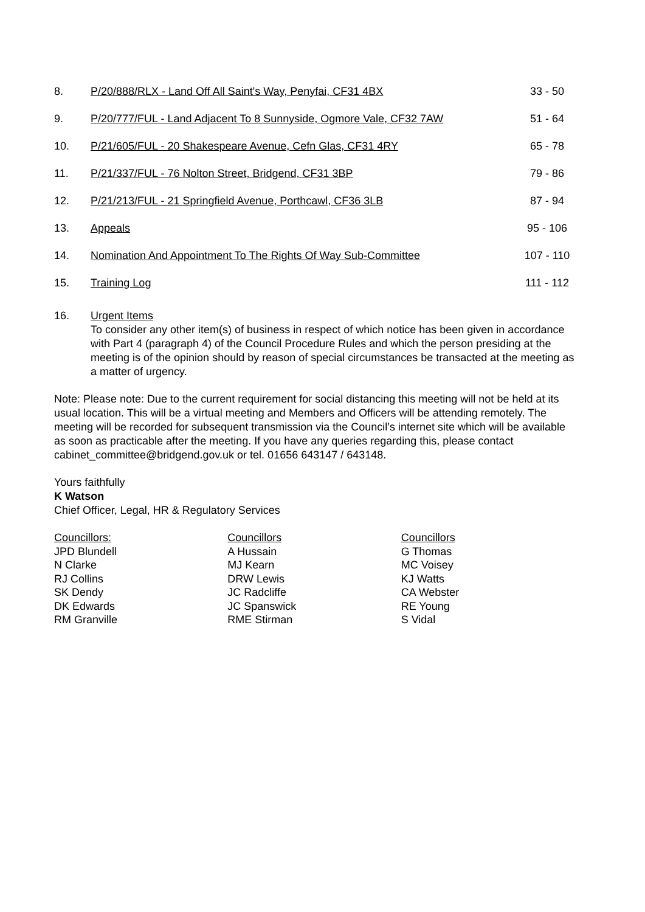| 8. | P/20/888/RLX - Land Off All Saint's Way, Penyfai, CF31 4BX | 33 - 50 |
| 9. | P/20/777/FUL - Land Adjacent To 8 Sunnyside, Ogmore Vale, CF32 7AW | 51 - 64 |
| 10. | P/21/605/FUL - 20 Shakespeare Avenue, Cefn Glas, CF31 4RY | 65 - 78 |
| 11. | P/21/337/FUL - 76 Nolton Street, Bridgend, CF31 3BP | 79 - 86 |
| 12. | P/21/213/FUL - 21 Springfield Avenue, Porthcawl, CF36 3LB | 87 - 94 |
| 13. | Appeals | 95 - 106 |
| 14. | Nomination And Appointment To The Rights Of Way Sub-Committee | 107 - 110 |
| 15. | Training Log | 111 - 112 |
16. Urgent Items
To consider any other item(s) of business in respect of which notice has been given in accordance with Part 4 (paragraph 4) of the Council Procedure Rules and which the person presiding at the meeting is of the opinion should by reason of special circumstances be transacted at the meeting as a matter of urgency.
Note: Please note: Due to the current requirement for social distancing this meeting will not be held at its usual location. This will be a virtual meeting and Members and Officers will be attending remotely. The meeting will be recorded for subsequent transmission via the Council’s internet site which will be available as soon as practicable after the meeting. If you have any queries regarding this, please contact cabinet_committee@bridgend.gov.uk or tel. 01656 643147 / 643148.
Yours faithfully
K Watson
Chief Officer, Legal, HR & Regulatory Services
Councillors:
JPD Blundell
N Clarke
RJ Collins
SK Dendy
DK Edwards
RM Granville
Councillors
A Hussain
MJ Kearn
DRW Lewis
JC Radcliffe
JC Spanswick
RME Stirman
Councillors
G Thomas
MC Voisey
KJ Watts
CA Webster
RE Young
S Vidal